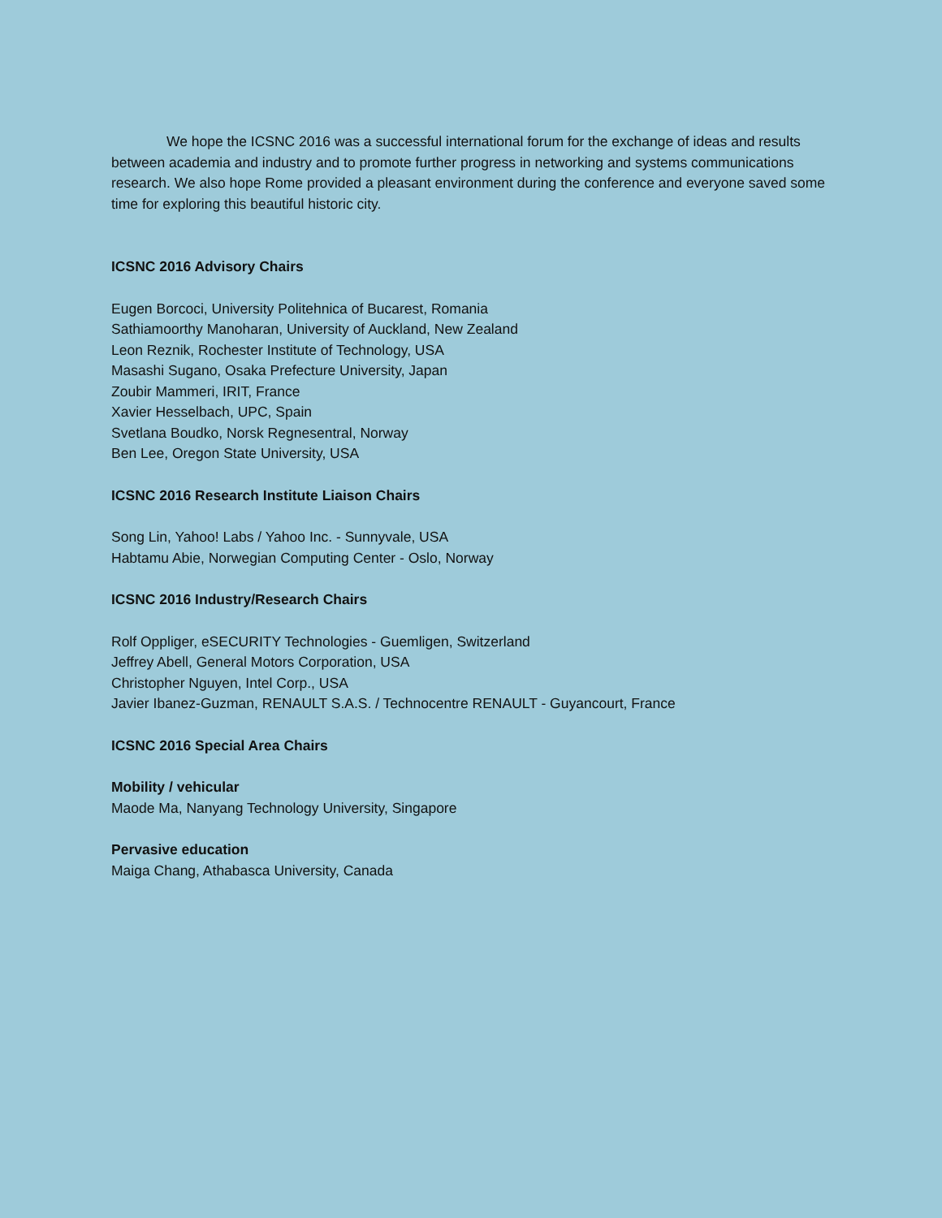We hope the ICSNC 2016 was a successful international forum for the exchange of ideas and results between academia and industry and to promote further progress in networking and systems communications research. We also hope Rome provided a pleasant environment during the conference and everyone saved some time for exploring this beautiful historic city.
ICSNC 2016 Advisory Chairs
Eugen Borcoci, University Politehnica of Bucarest, Romania
Sathiamoorthy Manoharan, University of Auckland, New Zealand
Leon Reznik, Rochester Institute of Technology, USA
Masashi Sugano, Osaka Prefecture University, Japan
Zoubir Mammeri, IRIT, France
Xavier Hesselbach, UPC, Spain
Svetlana Boudko, Norsk Regnesentral, Norway
Ben Lee, Oregon State University, USA
ICSNC 2016 Research Institute Liaison Chairs
Song Lin, Yahoo! Labs / Yahoo Inc. - Sunnyvale, USA
Habtamu Abie, Norwegian Computing Center - Oslo, Norway
ICSNC 2016 Industry/Research Chairs
Rolf Oppliger, eSECURITY Technologies - Guemligen, Switzerland
Jeffrey Abell, General Motors Corporation, USA
Christopher Nguyen, Intel Corp., USA
Javier Ibanez-Guzman, RENAULT S.A.S. / Technocentre RENAULT - Guyancourt, France
ICSNC 2016 Special Area Chairs
Mobility / vehicular
Maode Ma, Nanyang Technology University, Singapore
Pervasive education
Maiga Chang, Athabasca University, Canada